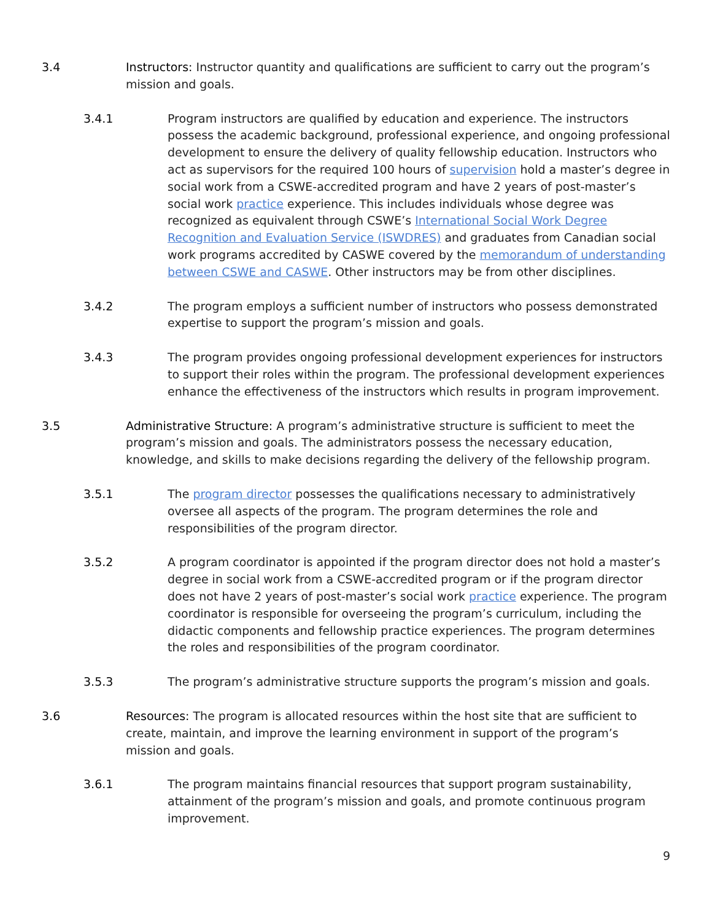3.4 Instructors: Instructor quantity and qualifications are sufficient to carry out the program’s mission and goals.
3.4.1 Program instructors are qualified by education and experience. The instructors possess the academic background, professional experience, and ongoing professional development to ensure the delivery of quality fellowship education. Instructors who act as supervisors for the required 100 hours of supervision hold a master’s degree in social work from a CSWE-accredited program and have 2 years of post-master’s social work practice experience. This includes individuals whose degree was recognized as equivalent through CSWE’s International Social Work Degree Recognition and Evaluation Service (ISWDRES) and graduates from Canadian social work programs accredited by CASWE covered by the memorandum of understanding between CSWE and CASWE. Other instructors may be from other disciplines.
3.4.2 The program employs a sufficient number of instructors who possess demonstrated expertise to support the program’s mission and goals.
3.4.3 The program provides ongoing professional development experiences for instructors to support their roles within the program. The professional development experiences enhance the effectiveness of the instructors which results in program improvement.
3.5 Administrative Structure: A program’s administrative structure is sufficient to meet the program’s mission and goals. The administrators possess the necessary education, knowledge, and skills to make decisions regarding the delivery of the fellowship program.
3.5.1 The program director possesses the qualifications necessary to administratively oversee all aspects of the program. The program determines the role and responsibilities of the program director.
3.5.2 A program coordinator is appointed if the program director does not hold a master’s degree in social work from a CSWE-accredited program or if the program director does not have 2 years of post-master’s social work practice experience. The program coordinator is responsible for overseeing the program’s curriculum, including the didactic components and fellowship practice experiences. The program determines the roles and responsibilities of the program coordinator.
3.5.3 The program’s administrative structure supports the program’s mission and goals.
3.6 Resources: The program is allocated resources within the host site that are sufficient to create, maintain, and improve the learning environment in support of the program’s mission and goals.
3.6.1 The program maintains financial resources that support program sustainability, attainment of the program’s mission and goals, and promote continuous program improvement.
9